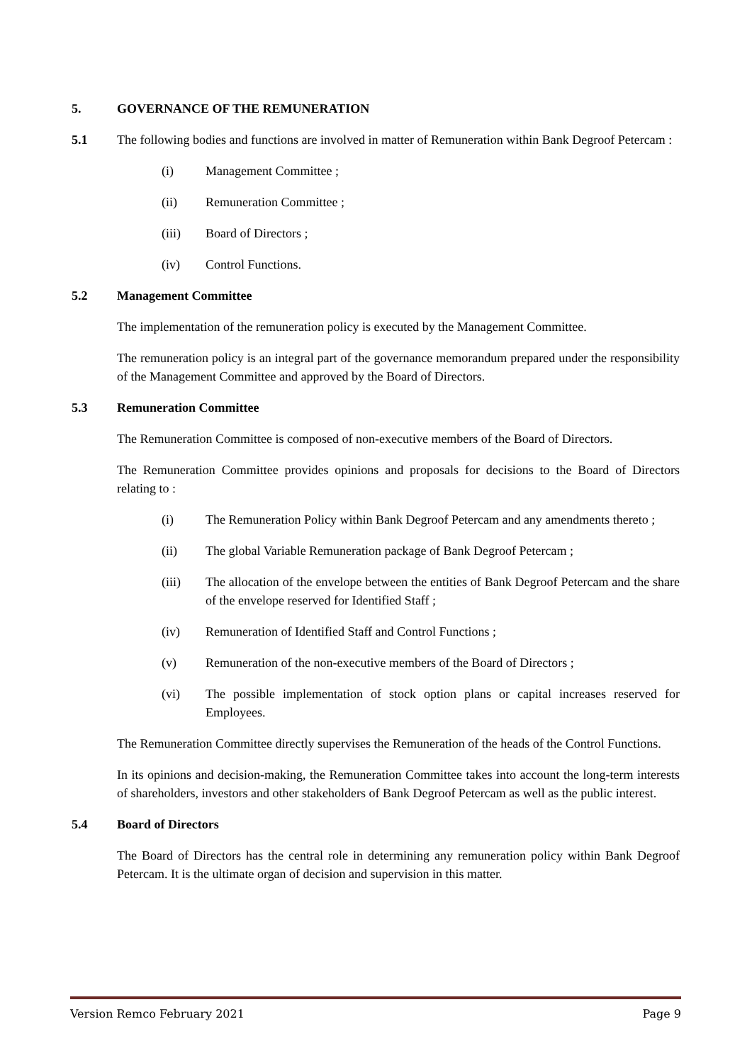5. GOVERNANCE OF THE REMUNERATION
5.1 The following bodies and functions are involved in matter of Remuneration within Bank Degroof Petercam :
(i) Management Committee ;
(ii) Remuneration Committee ;
(iii) Board of Directors ;
(iv) Control Functions.
5.2 Management Committee
The implementation of the remuneration policy is executed by the Management Committee.
The remuneration policy is an integral part of the governance memorandum prepared under the responsibility of the Management Committee and approved by the Board of Directors.
5.3 Remuneration Committee
The Remuneration Committee is composed of non-executive members of the Board of Directors.
The Remuneration Committee provides opinions and proposals for decisions to the Board of Directors relating to :
(i) The Remuneration Policy within Bank Degroof Petercam and any amendments thereto ;
(ii) The global Variable Remuneration package of Bank Degroof Petercam ;
(iii) The allocation of the envelope between the entities of Bank Degroof Petercam and the share of the envelope reserved for Identified Staff ;
(iv) Remuneration of Identified Staff and Control Functions ;
(v) Remuneration of the non-executive members of the Board of Directors ;
(vi) The possible implementation of stock option plans or capital increases reserved for Employees.
The Remuneration Committee directly supervises the Remuneration of the heads of the Control Functions.
In its opinions and decision-making, the Remuneration Committee takes into account the long-term interests of shareholders, investors and other stakeholders of Bank Degroof Petercam as well as the public interest.
5.4 Board of Directors
The Board of Directors has the central role in determining any remuneration policy within Bank Degroof Petercam. It is the ultimate organ of decision and supervision in this matter.
Version Remco February 2021 Page 9